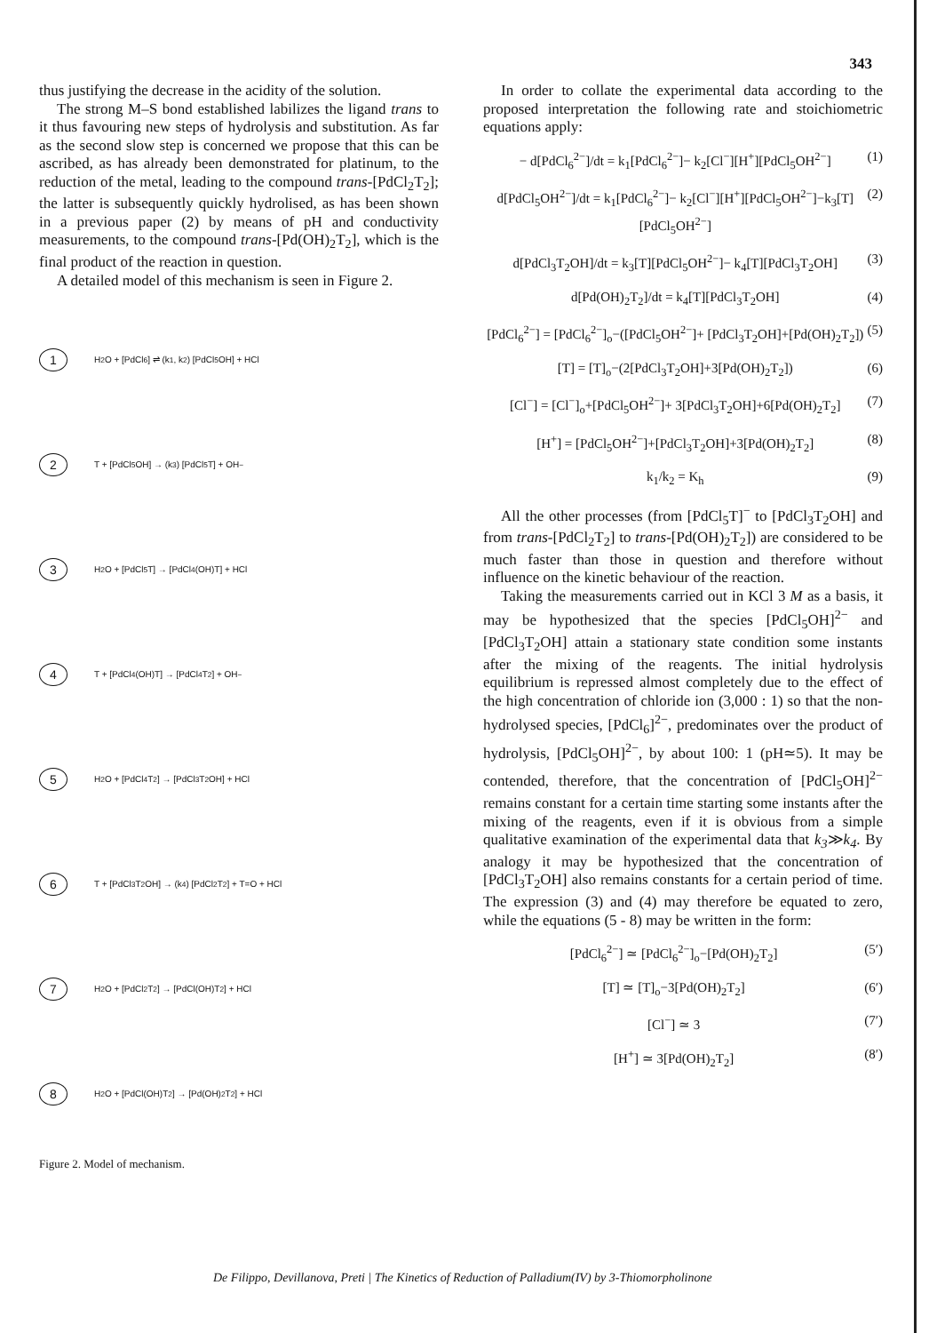343
thus justifying the decrease in the acidity of the solution.
The strong M–S bond established labilizes the ligand trans to it thus favouring new steps of hydrolysis and substitution. As far as the second slow step is concerned we propose that this can be ascribed, as has already been demonstrated for platinum, to the reduction of the metal, leading to the compound trans-[PdCl<sub>2</sub>T<sub>2</sub>]; the latter is subsequently quickly hydrolised, as has been shown in a previous paper (2) by means of pH and conductivity measurements, to the compound trans-[Pd(OH)<sub>2</sub>T<sub>2</sub>], which is the final product of the reaction in question.
A detailed model of this mechanism is seen in Figure 2.
1 H<sub>2</sub>O + [PdCl<sub>6</sub>] ⇌ (k<sub>1</sub>, k<sub>2</sub>) [PdCl<sub>5</sub>OH] + HCl
2 T + [PdCl<sub>5</sub>OH] → (k<sub>3</sub>) [PdCl<sub>5</sub>T] + OH<sup>−</sup>
3 H<sub>2</sub>O + [PdCl<sub>5</sub>T] → [PdCl<sub>4</sub>(OH)T] + HCl
4 T + [PdCl<sub>4</sub>(OH)T] → [PdCl<sub>4</sub>T<sub>2</sub>] + OH<sup>−</sup>
5 H<sub>2</sub>O + [PdCl<sub>4</sub>T<sub>2</sub>] → [PdCl<sub>3</sub>T<sub>2</sub>OH] + HCl
6 T + [PdCl<sub>3</sub>T<sub>2</sub>OH] → (k<sub>4</sub>) [PdCl<sub>2</sub>T<sub>2</sub>] + T=O + HCl
7 H<sub>2</sub>O + [PdCl<sub>2</sub>T<sub>2</sub>] → [PdCl(OH)T<sub>2</sub>] + HCl
8 H<sub>2</sub>O + [PdCl(OH)T<sub>2</sub>] → [Pd(OH)<sub>2</sub>T<sub>2</sub>] + HCl
Figure 2. Model of mechanism.
In order to collate the experimental data according to the proposed interpretation the following rate and stoichiometric equations apply:
− d[PdCl<sub>6</sub><sup>2−</sup>]/dt = k<sub>1</sub>[PdCl<sub>6</sub><sup>2−</sup>]− k<sub>2</sub>[Cl<sup>−</sup>][H<sup>+</sup>][PdCl<sub>5</sub>OH<sup>2−</sup>] (1)
d[PdCl<sub>5</sub>OH<sup>2−</sup>]/dt = k<sub>1</sub>[PdCl<sub>6</sub><sup>2−</sup>]− k<sub>2</sub>[Cl<sup>−</sup>][H<sup>+</sup>][PdCl<sub>5</sub>OH<sup>2−</sup>]−k<sub>3</sub>[T][PdCl<sub>5</sub>OH<sup>2−</sup>] (2)
d[PdCl<sub>3</sub>T<sub>2</sub>OH]/dt = k<sub>3</sub>[T][PdCl<sub>5</sub>OH<sup>2−</sup>]− k<sub>4</sub>[T][PdCl<sub>3</sub>T<sub>2</sub>OH] (3)
d[Pd(OH)<sub>2</sub>T<sub>2</sub>]/dt = k<sub>4</sub>[T][PdCl<sub>3</sub>T<sub>2</sub>OH] (4)
[PdCl<sub>6</sub><sup>2−</sup>] = [PdCl<sub>6</sub><sup>2−</sup>]<sub>o</sub>−([PdCl<sub>5</sub>OH<sup>2−</sup>]+ [PdCl<sub>3</sub>T<sub>2</sub>OH]+[Pd(OH)<sub>2</sub>T<sub>2</sub>]) (5)
[T] = [T]<sub>o</sub>−(2[PdCl<sub>3</sub>T<sub>2</sub>OH]+3[Pd(OH)<sub>2</sub>T<sub>2</sub>]) (6)
[Cl<sup>−</sup>] = [Cl<sup>−</sup>]<sub>o</sub>+[PdCl<sub>5</sub>OH<sup>2−</sup>]+ 3[PdCl<sub>3</sub>T<sub>2</sub>OH]+6[Pd(OH)<sub>2</sub>T<sub>2</sub>] (7)
[H<sup>+</sup>] = [PdCl<sub>5</sub>OH<sup>2−</sup>]+[PdCl<sub>3</sub>T<sub>2</sub>OH]+3[Pd(OH)<sub>2</sub>T<sub>2</sub>] (8)
k<sub>1</sub>/k<sub>2</sub> = K<sub>h</sub> (9)
All the other processes (from [PdCl<sub>5</sub>T]<sup>−</sup> to [PdCl<sub>3</sub>T<sub>2</sub>OH] and from trans-[PdCl<sub>2</sub>T<sub>2</sub>] to trans-[Pd(OH)<sub>2</sub>T<sub>2</sub>]) are considered to be much faster than those in question and therefore without influence on the kinetic behaviour of the reaction.
Taking the measurements carried out in KCl 3 M as a basis, it may be hypothesized that the species [PdCl<sub>5</sub>OH]<sup>2−</sup> and [PdCl<sub>3</sub>T<sub>2</sub>OH] attain a stationary state condition some instants after the mixing of the reagents. The initial hydrolysis equilibrium is repressed almost completely due to the effect of the high concentration of chloride ion (3,000 : 1) so that the non-hydrolysed species, [PdCl<sub>6</sub>]<sup>2−</sup>, predominates over the product of hydrolysis, [PdCl<sub>5</sub>OH]<sup>2−</sup>, by about 100: 1 (pH≃5). It may be contended, therefore, that the concentration of [PdCl<sub>5</sub>OH]<sup>2−</sup> remains constant for a certain time starting some instants after the mixing of the reagents, even if it is obvious from a simple qualitative examination of the experimental data that k<sub>3</sub>≫k<sub>4</sub>. By analogy it may be hypothesized that the concentration of [PdCl<sub>3</sub>T<sub>2</sub>OH] also remains constants for a certain period of time. The expression (3) and (4) may therefore be equated to zero, while the equations (5 - 8) may be written in the form:
[PdCl<sub>6</sub><sup>2−</sup>] ≃ [PdCl<sub>6</sub><sup>2−</sup>]<sub>o</sub>−[Pd(OH)<sub>2</sub>T<sub>2</sub>] (5′)
[T] ≃ [T]<sub>o</sub>−3[Pd(OH)<sub>2</sub>T<sub>2</sub>] (6′)
[Cl<sup>−</sup>] ≃ 3 (7′)
[H<sup>+</sup>] ≃ 3[Pd(OH)<sub>2</sub>T<sub>2</sub>] (8′)
De Filippo, Devillanova, Preti | The Kinetics of Reduction of Palladium(IV) by 3-Thiomorpholinone